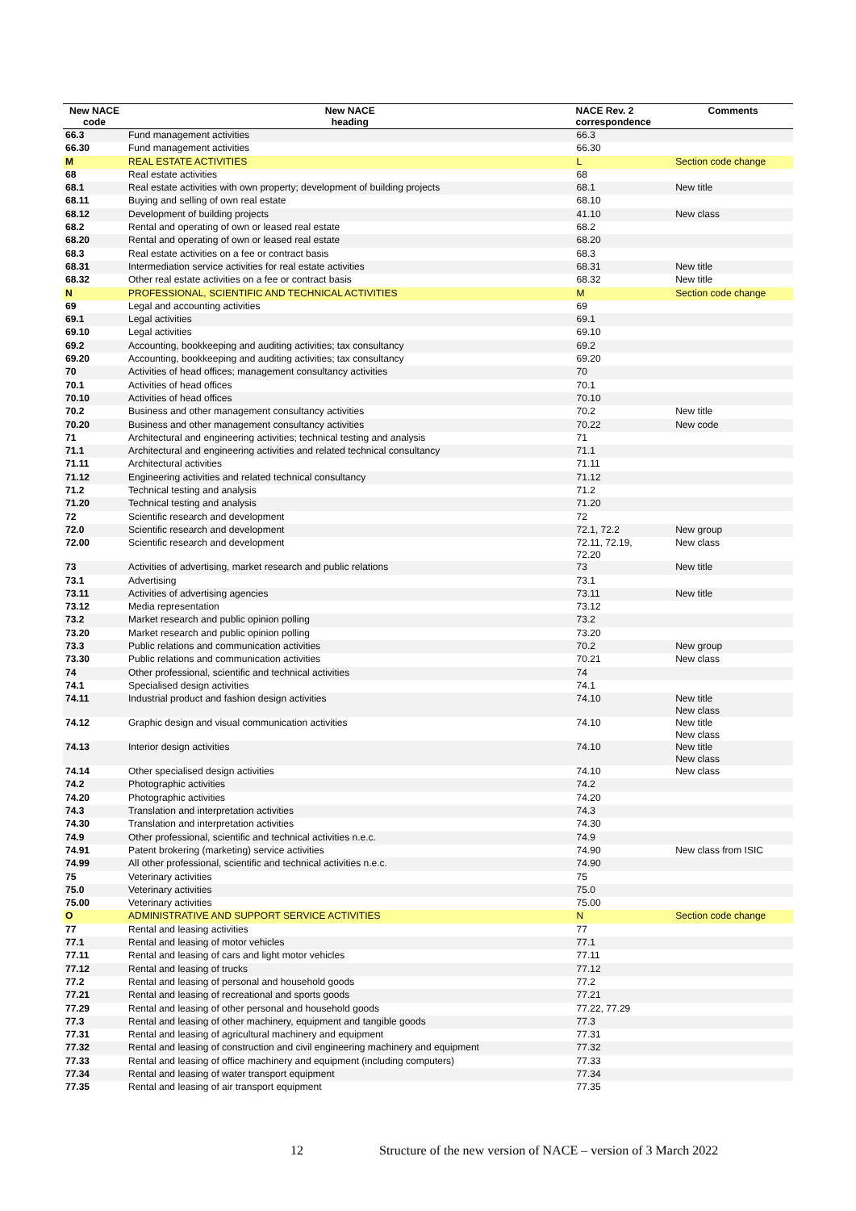| New NACE code | New NACE heading | NACE Rev. 2 correspondence | Comments |
| --- | --- | --- | --- |
| 66.3 | Fund management activities | 66.3 | |
| 66.30 | Fund management activities | 66.30 | |
| M | REAL ESTATE ACTIVITIES | L | Section code change |
| 68 | Real estate activities | 68 | |
| 68.1 | Real estate activities with own property; development of building projects | 68.1 | New title |
| 68.11 | Buying and selling of own real estate | 68.10 | |
| 68.12 | Development of building projects | 41.10 | New class |
| 68.2 | Rental and operating of own or leased real estate | 68.2 | |
| 68.20 | Rental and operating of own or leased real estate | 68.20 | |
| 68.3 | Real estate activities on a fee or contract basis | 68.3 | |
| 68.31 | Intermediation service activities for real estate activities | 68.31 | New title |
| 68.32 | Other real estate activities on a fee or contract basis | 68.32 | New title |
| N | PROFESSIONAL, SCIENTIFIC AND TECHNICAL ACTIVITIES | M | Section code change |
| 69 | Legal and accounting activities | 69 | |
| 69.1 | Legal activities | 69.1 | |
| 69.10 | Legal activities | 69.10 | |
| 69.2 | Accounting, bookkeeping and auditing activities; tax consultancy | 69.2 | |
| 69.20 | Accounting, bookkeeping and auditing activities; tax consultancy | 69.20 | |
| 70 | Activities of head offices; management consultancy activities | 70 | |
| 70.1 | Activities of head offices | 70.1 | |
| 70.10 | Activities of head offices | 70.10 | |
| 70.2 | Business and other management consultancy activities | 70.2 | New title |
| 70.20 | Business and other management consultancy activities | 70.22 | New code |
| 71 | Architectural and engineering activities; technical testing and analysis | 71 | |
| 71.1 | Architectural and engineering activities and related technical consultancy | 71.1 | |
| 71.11 | Architectural activities | 71.11 | |
| 71.12 | Engineering activities and related technical consultancy | 71.12 | |
| 71.2 | Technical testing and analysis | 71.2 | |
| 71.20 | Technical testing and analysis | 71.20 | |
| 72 | Scientific research and development | 72 | |
| 72.0 | Scientific research and development | 72.1, 72.2 | New group |
| 72.00 | Scientific research and development | 72.11, 72.19, 72.20 | New class |
| 73 | Activities of advertising, market research and public relations | 73 | New title |
| 73.1 | Advertising | 73.1 | |
| 73.11 | Activities of advertising agencies | 73.11 | New title |
| 73.12 | Media representation | 73.12 | |
| 73.2 | Market research and public opinion polling | 73.2 | |
| 73.20 | Market research and public opinion polling | 73.20 | |
| 73.3 | Public relations and communication activities | 70.2 | New group |
| 73.30 | Public relations and communication activities | 70.21 | New class |
| 74 | Other professional, scientific and technical activities | 74 | |
| 74.1 | Specialised design activities | 74.1 | |
| 74.11 | Industrial product and fashion design activities | 74.10 | New title New class |
| 74.12 | Graphic design and visual communication activities | 74.10 | New title New class |
| 74.13 | Interior design activities | 74.10 | New title New class |
| 74.14 | Other specialised design activities | 74.10 | New class |
| 74.2 | Photographic activities | 74.2 | |
| 74.20 | Photographic activities | 74.20 | |
| 74.3 | Translation and interpretation activities | 74.3 | |
| 74.30 | Translation and interpretation activities | 74.30 | |
| 74.9 | Other professional, scientific and technical activities n.e.c. | 74.9 | |
| 74.91 | Patent brokering (marketing) service activities | 74.90 | New class from ISIC |
| 74.99 | All other professional, scientific and technical activities n.e.c. | 74.90 | |
| 75 | Veterinary activities | 75 | |
| 75.0 | Veterinary activities | 75.0 | |
| 75.00 | Veterinary activities | 75.00 | |
| O | ADMINISTRATIVE AND SUPPORT SERVICE ACTIVITIES | N | Section code change |
| 77 | Rental and leasing activities | 77 | |
| 77.1 | Rental and leasing of motor vehicles | 77.1 | |
| 77.11 | Rental and leasing of cars and light motor vehicles | 77.11 | |
| 77.12 | Rental and leasing of trucks | 77.12 | |
| 77.2 | Rental and leasing of personal and household goods | 77.2 | |
| 77.21 | Rental and leasing of recreational and sports goods | 77.21 | |
| 77.29 | Rental and leasing of other personal and household goods | 77.22, 77.29 | |
| 77.3 | Rental and leasing of other machinery, equipment and tangible goods | 77.3 | |
| 77.31 | Rental and leasing of agricultural machinery and equipment | 77.31 | |
| 77.32 | Rental and leasing of construction and civil engineering machinery and equipment | 77.32 | |
| 77.33 | Rental and leasing of office machinery and equipment (including computers) | 77.33 | |
| 77.34 | Rental and leasing of water transport equipment | 77.34 | |
| 77.35 | Rental and leasing of air transport equipment | 77.35 | |
12 Structure of the new version of NACE – version of 3 March 2022